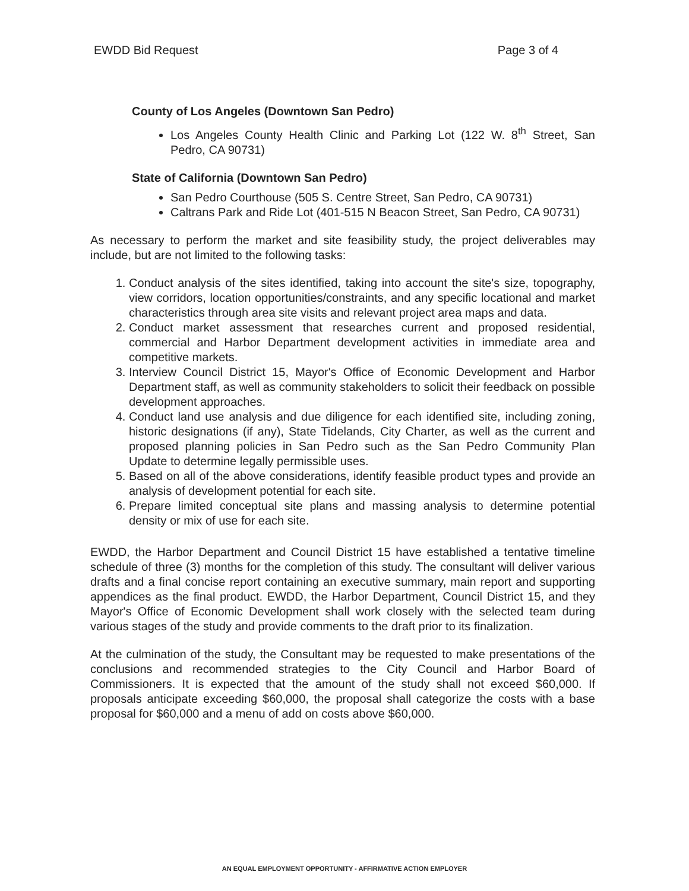EWDD Bid Request Page 3 of 4
County of Los Angeles (Downtown San Pedro)
Los Angeles County Health Clinic and Parking Lot (122 W. 8<sup>th</sup> Street, San Pedro, CA 90731)
State of California (Downtown San Pedro)
San Pedro Courthouse (505 S. Centre Street, San Pedro, CA 90731)
Caltrans Park and Ride Lot (401-515 N Beacon Street, San Pedro, CA 90731)
As necessary to perform the market and site feasibility study, the project deliverables may include, but are not limited to the following tasks:
1. Conduct analysis of the sites identified, taking into account the site's size, topography, view corridors, location opportunities/constraints, and any specific locational and market characteristics through area site visits and relevant project area maps and data.
2. Conduct market assessment that researches current and proposed residential, commercial and Harbor Department development activities in immediate area and competitive markets.
3. Interview Council District 15, Mayor's Office of Economic Development and Harbor Department staff, as well as community stakeholders to solicit their feedback on possible development approaches.
4. Conduct land use analysis and due diligence for each identified site, including zoning, historic designations (if any), State Tidelands, City Charter, as well as the current and proposed planning policies in San Pedro such as the San Pedro Community Plan Update to determine legally permissible uses.
5. Based on all of the above considerations, identify feasible product types and provide an analysis of development potential for each site.
6. Prepare limited conceptual site plans and massing analysis to determine potential density or mix of use for each site.
EWDD, the Harbor Department and Council District 15 have established a tentative timeline schedule of three (3) months for the completion of this study. The consultant will deliver various drafts and a final concise report containing an executive summary, main report and supporting appendices as the final product. EWDD, the Harbor Department, Council District 15, and they Mayor's Office of Economic Development shall work closely with the selected team during various stages of the study and provide comments to the draft prior to its finalization.
At the culmination of the study, the Consultant may be requested to make presentations of the conclusions and recommended strategies to the City Council and Harbor Board of Commissioners. It is expected that the amount of the study shall not exceed $60,000. If proposals anticipate exceeding $60,000, the proposal shall categorize the costs with a base proposal for $60,000 and a menu of add on costs above $60,000.
AN EQUAL EMPLOYMENT OPPORTUNITY - AFFIRMATIVE ACTION EMPLOYER